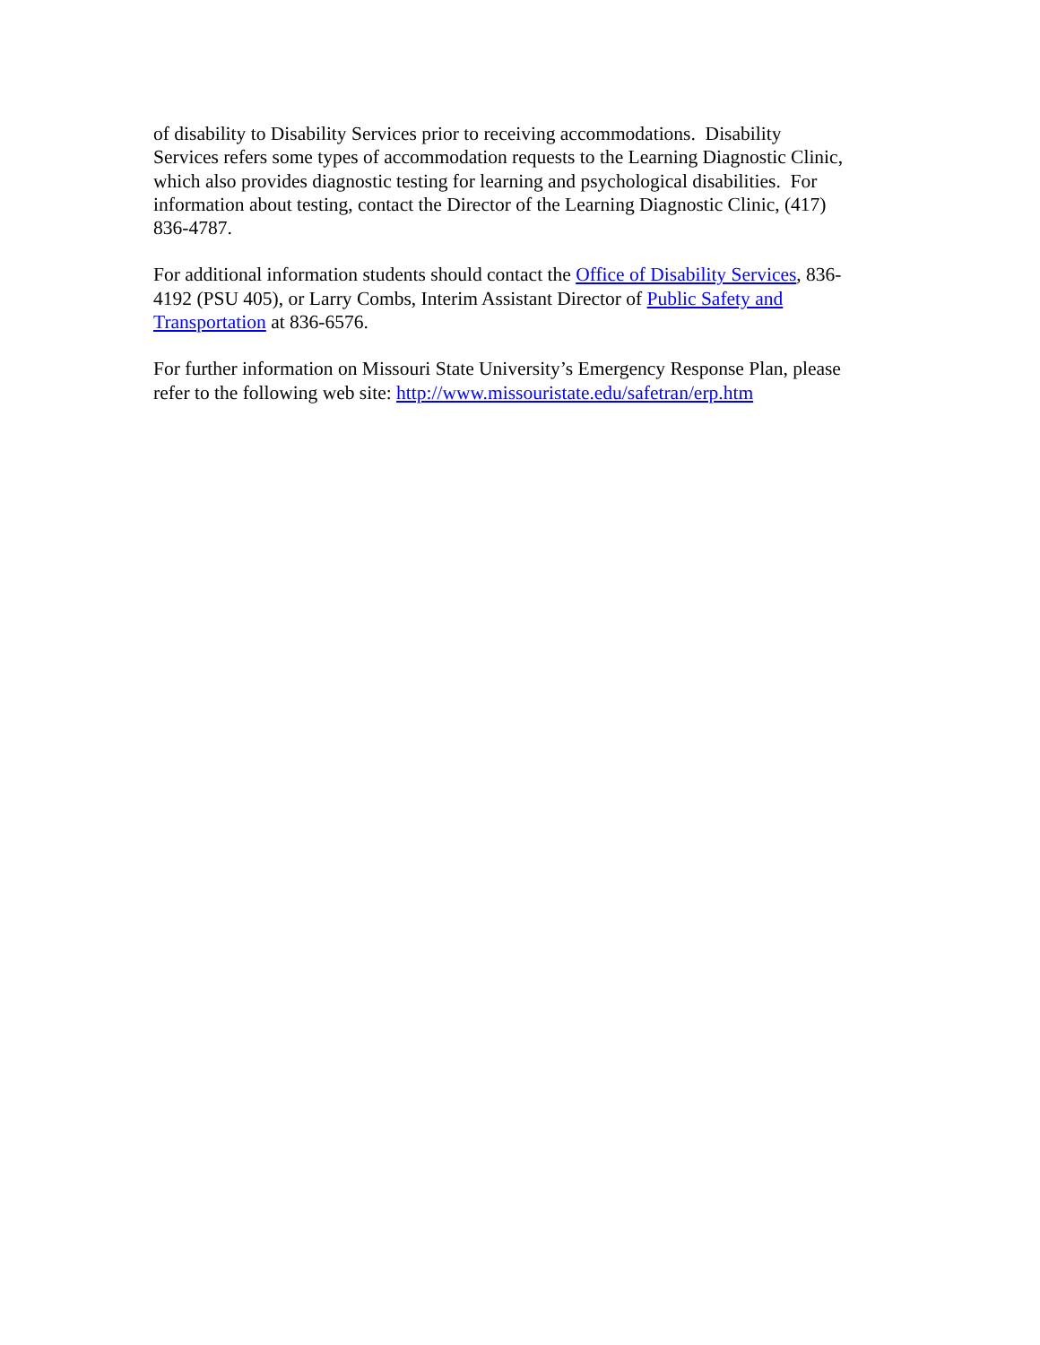of disability to Disability Services prior to receiving accommodations. Disability
Services refers some types of accommodation requests to the Learning Diagnostic Clinic,
which also provides diagnostic testing for learning and psychological disabilities. For
information about testing, contact the Director of the Learning Diagnostic Clinic, (417)
836-4787.
For additional information students should contact the Office of Disability Services, 836-
4192 (PSU 405), or Larry Combs, Interim Assistant Director of Public Safety and
Transportation at 836-6576.
For further information on Missouri State University’s Emergency Response Plan, please
refer to the following web site: http://www.missouristate.edu/safetran/erp.htm